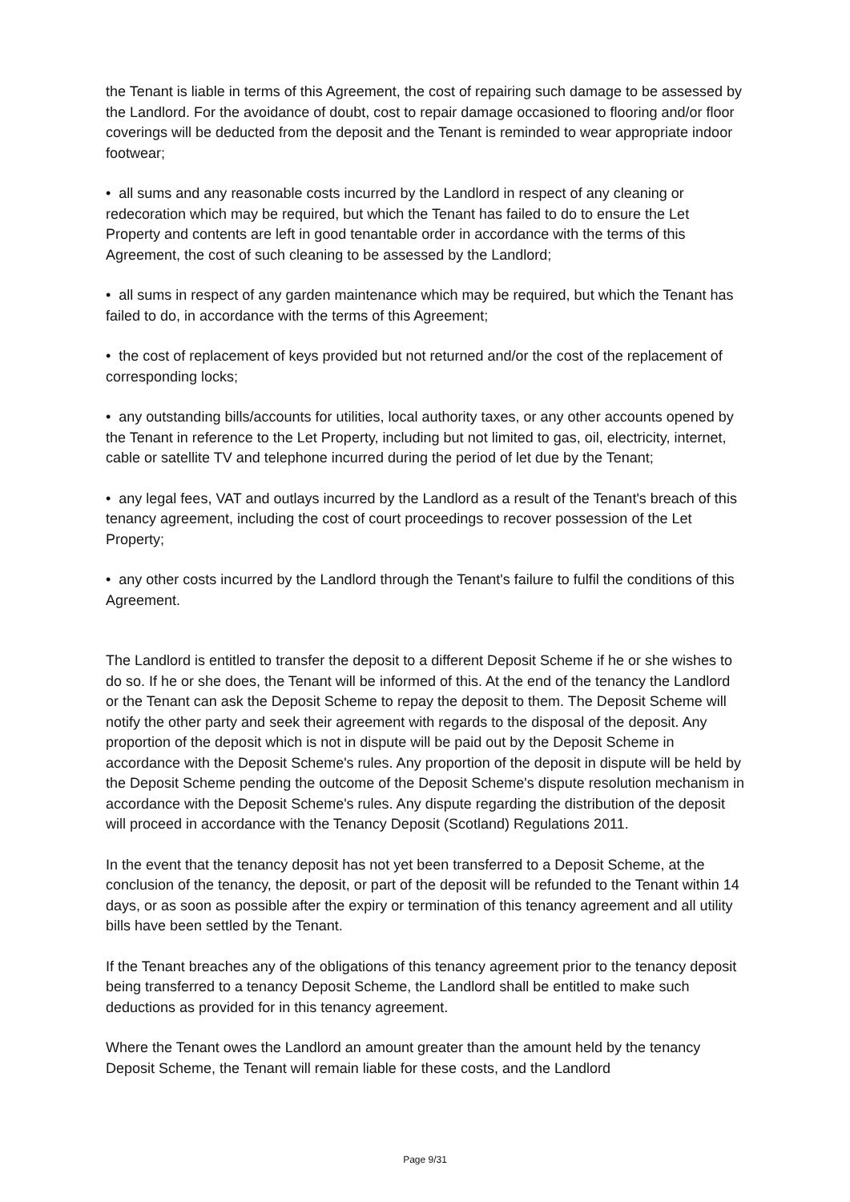the Tenant is liable in terms of this Agreement, the cost of repairing such damage to be assessed by the Landlord. For the avoidance of doubt, cost to repair damage occasioned to flooring and/or floor coverings will be deducted from the deposit and the Tenant is reminded to wear appropriate indoor footwear;
• all sums and any reasonable costs incurred by the Landlord in respect of any cleaning or redecoration which may be required, but which the Tenant has failed to do to ensure the Let Property and contents are left in good tenantable order in accordance with the terms of this Agreement, the cost of such cleaning to be assessed by the Landlord;
• all sums in respect of any garden maintenance which may be required, but which the Tenant has failed to do, in accordance with the terms of this Agreement;
• the cost of replacement of keys provided but not returned and/or the cost of the replacement of corresponding locks;
• any outstanding bills/accounts for utilities, local authority taxes, or any other accounts opened by the Tenant in reference to the Let Property, including but not limited to gas, oil, electricity, internet, cable or satellite TV and telephone incurred during the period of let due by the Tenant;
• any legal fees, VAT and outlays incurred by the Landlord as a result of the Tenant's breach of this tenancy agreement, including the cost of court proceedings to recover possession of the Let Property;
• any other costs incurred by the Landlord through the Tenant's failure to fulfil the conditions of this Agreement.
The Landlord is entitled to transfer the deposit to a different Deposit Scheme if he or she wishes to do so. If he or she does, the Tenant will be informed of this. At the end of the tenancy the Landlord or the Tenant can ask the Deposit Scheme to repay the deposit to them. The Deposit Scheme will notify the other party and seek their agreement with regards to the disposal of the deposit. Any proportion of the deposit which is not in dispute will be paid out by the Deposit Scheme in accordance with the Deposit Scheme's rules. Any proportion of the deposit in dispute will be held by the Deposit Scheme pending the outcome of the Deposit Scheme's dispute resolution mechanism in accordance with the Deposit Scheme's rules. Any dispute regarding the distribution of the deposit will proceed in accordance with the Tenancy Deposit (Scotland) Regulations 2011.
In the event that the tenancy deposit has not yet been transferred to a Deposit Scheme, at the conclusion of the tenancy, the deposit, or part of the deposit will be refunded to the Tenant within 14 days, or as soon as possible after the expiry or termination of this tenancy agreement and all utility bills have been settled by the Tenant.
If the Tenant breaches any of the obligations of this tenancy agreement prior to the tenancy deposit being transferred to a tenancy Deposit Scheme, the Landlord shall be entitled to make such deductions as provided for in this tenancy agreement.
Where the Tenant owes the Landlord an amount greater than the amount held by the tenancy Deposit Scheme, the Tenant will remain liable for these costs, and the Landlord
Page 9/31